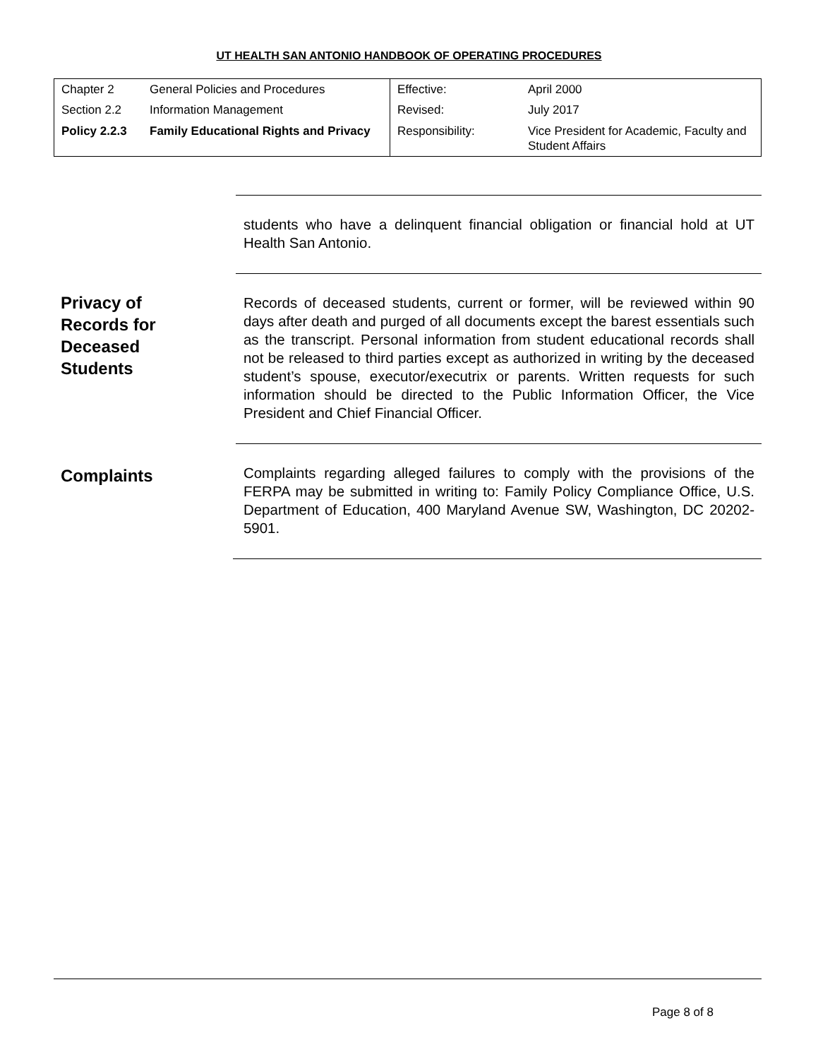UT HEALTH SAN ANTONIO HANDBOOK OF OPERATING PROCEDURES
| Chapter 2 | General Policies and Procedures | Effective: | April 2000 |
| Section 2.2 | Information Management | Revised: | July 2017 |
| Policy 2.2.3 | Family Educational Rights and Privacy | Responsibility: | Vice President for Academic, Faculty and Student Affairs |
students who have a delinquent financial obligation or financial hold at UT Health San Antonio.
Privacy of
Records for
Deceased
Students
Records of deceased students, current or former, will be reviewed within 90 days after death and purged of all documents except the barest essentials such as the transcript. Personal information from student educational records shall not be released to third parties except as authorized in writing by the deceased student’s spouse, executor/executrix or parents. Written requests for such information should be directed to the Public Information Officer, the Vice President and Chief Financial Officer.
Complaints
Complaints regarding alleged failures to comply with the provisions of the FERPA may be submitted in writing to: Family Policy Compliance Office, U.S. Department of Education, 400 Maryland Avenue SW, Washington, DC 20202-5901.
Page 8 of 8